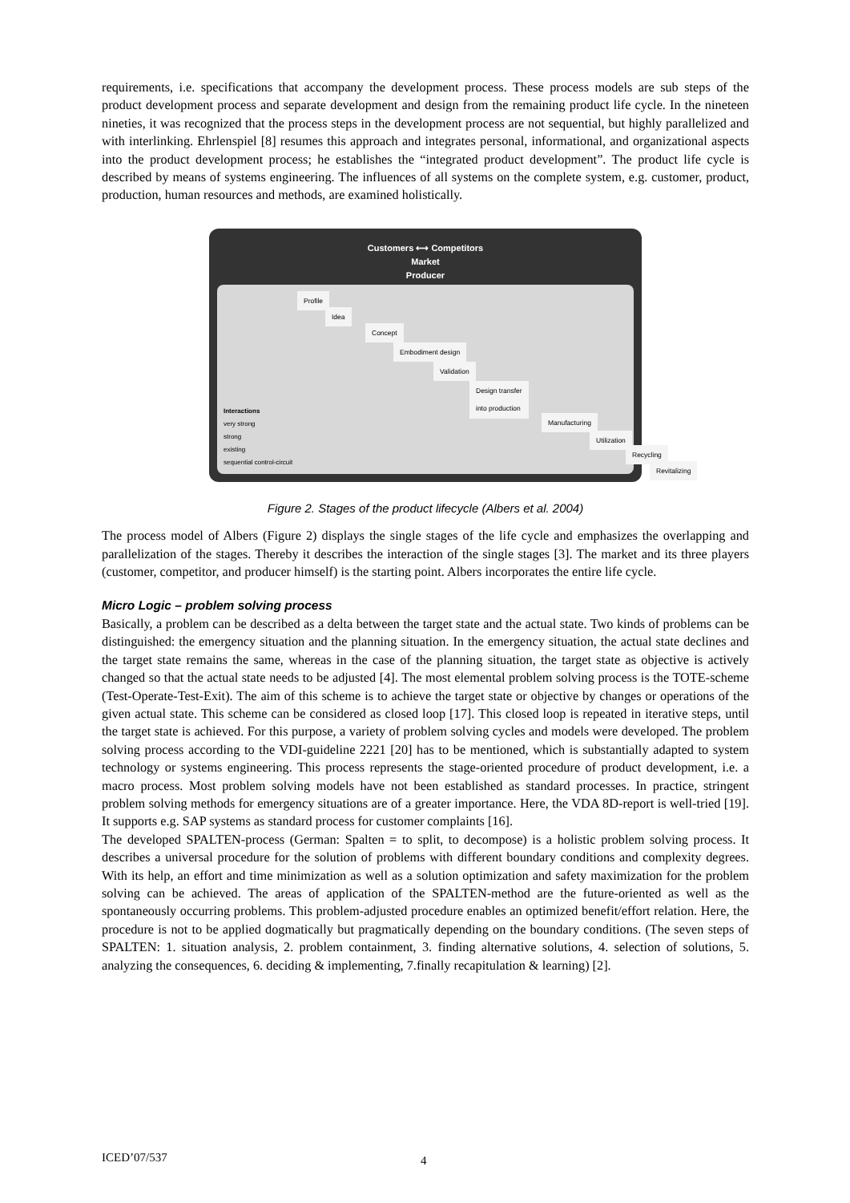requirements, i.e. specifications that accompany the development process. These process models are sub steps of the product development process and separate development and design from the remaining product life cycle. In the nineteen nineties, it was recognized that the process steps in the development process are not sequential, but highly parallelized and with interlinking. Ehrlenspiel [8] resumes this approach and integrates personal, informational, and organizational aspects into the product development process; he establishes the “integrated product development”. The product life cycle is described by means of systems engineering. The influences of all systems on the complete system, e.g. customer, product, production, human resources and methods, are examined holistically.
Customers ⟷ Competitors
Market
Producer
Profile
Idea
Concept
Embodiment design
Validation
Design transfer
into production
Manufacturing
Utilization
Recycling
Revitalizing
Interactions
very strong
strong
existing
sequential control-circuit
Figure 2. Stages of the product lifecycle (Albers et al. 2004)
The process model of Albers (Figure 2) displays the single stages of the life cycle and emphasizes the overlapping and parallelization of the stages. Thereby it describes the interaction of the single stages [3]. The market and its three players (customer, competitor, and producer himself) is the starting point. Albers incorporates the entire life cycle.
Micro Logic – problem solving process
Basically, a problem can be described as a delta between the target state and the actual state. Two kinds of problems can be distinguished: the emergency situation and the planning situation. In the emergency situation, the actual state declines and the target state remains the same, whereas in the case of the planning situation, the target state as objective is actively changed so that the actual state needs to be adjusted [4]. The most elemental problem solving process is the TOTE-scheme (Test-Operate-Test-Exit). The aim of this scheme is to achieve the target state or objective by changes or operations of the given actual state. This scheme can be considered as closed loop [17]. This closed loop is repeated in iterative steps, until the target state is achieved. For this purpose, a variety of problem solving cycles and models were developed. The problem solving process according to the VDI-guideline 2221 [20] has to be mentioned, which is substantially adapted to system technology or systems engineering. This process represents the stage-oriented procedure of product development, i.e. a macro process. Most problem solving models have not been established as standard processes. In practice, stringent problem solving methods for emergency situations are of a greater importance. Here, the VDA 8D-report is well-tried [19]. It supports e.g. SAP systems as standard process for customer complaints [16].
The developed SPALTEN-process (German: Spalten = to split, to decompose) is a holistic problem solving process. It describes a universal procedure for the solution of problems with different boundary conditions and complexity degrees. With its help, an effort and time minimization as well as a solution optimization and safety maximization for the problem solving can be achieved. The areas of application of the SPALTEN-method are the future-oriented as well as the spontaneously occurring problems. This problem-adjusted procedure enables an optimized benefit/effort relation. Here, the procedure is not to be applied dogmatically but pragmatically depending on the boundary conditions. (The seven steps of SPALTEN: 1. situation analysis, 2. problem containment, 3. finding alternative solutions, 4. selection of solutions, 5. analyzing the consequences, 6. deciding & implementing, 7.finally recapitulation & learning) [2].
ICED’07/537 4